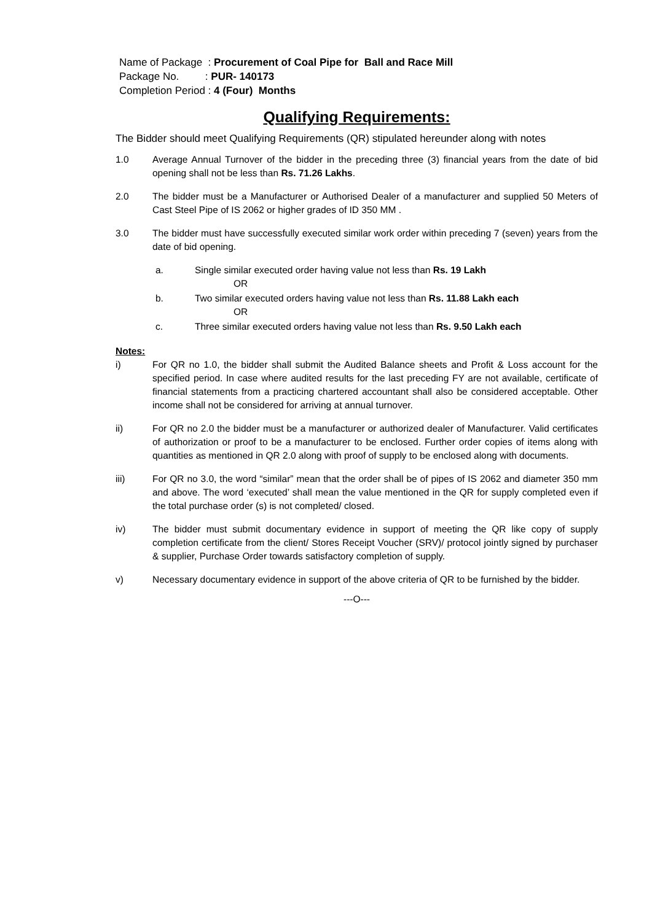Name of Package : Procurement of Coal Pipe for Ball and Race Mill
Package No. : PUR- 140173
Completion Period : 4 (Four) Months
Qualifying Requirements:
The Bidder should meet Qualifying Requirements (QR) stipulated hereunder along with notes
1.0 Average Annual Turnover of the bidder in the preceding three (3) financial years from the date of bid opening shall not be less than Rs. 71.26 Lakhs.
2.0 The bidder must be a Manufacturer or Authorised Dealer of a manufacturer and supplied 50 Meters of Cast Steel Pipe of IS 2062 or higher grades of ID 350 MM .
3.0 The bidder must have successfully executed similar work order within preceding 7 (seven) years from the date of bid opening.
a. Single similar executed order having value not less than Rs. 19 Lakh
OR
b. Two similar executed orders having value not less than Rs. 11.88 Lakh each
OR
c. Three similar executed orders having value not less than Rs. 9.50 Lakh each
Notes:
i) For QR no 1.0, the bidder shall submit the Audited Balance sheets and Profit & Loss account for the specified period. In case where audited results for the last preceding FY are not available, certificate of financial statements from a practicing chartered accountant shall also be considered acceptable. Other income shall not be considered for arriving at annual turnover.
ii) For QR no 2.0 the bidder must be a manufacturer or authorized dealer of Manufacturer. Valid certificates of authorization or proof to be a manufacturer to be enclosed. Further order copies of items along with quantities as mentioned in QR 2.0 along with proof of supply to be enclosed along with documents.
iii) For QR no 3.0, the word “similar” mean that the order shall be of pipes of IS 2062 and diameter 350 mm and above. The word ‘executed’ shall mean the value mentioned in the QR for supply completed even if the total purchase order (s) is not completed/ closed.
iv) The bidder must submit documentary evidence in support of meeting the QR like copy of supply completion certificate from the client/ Stores Receipt Voucher (SRV)/ protocol jointly signed by purchaser & supplier, Purchase Order towards satisfactory completion of supply.
v) Necessary documentary evidence in support of the above criteria of QR to be furnished by the bidder.
---O---